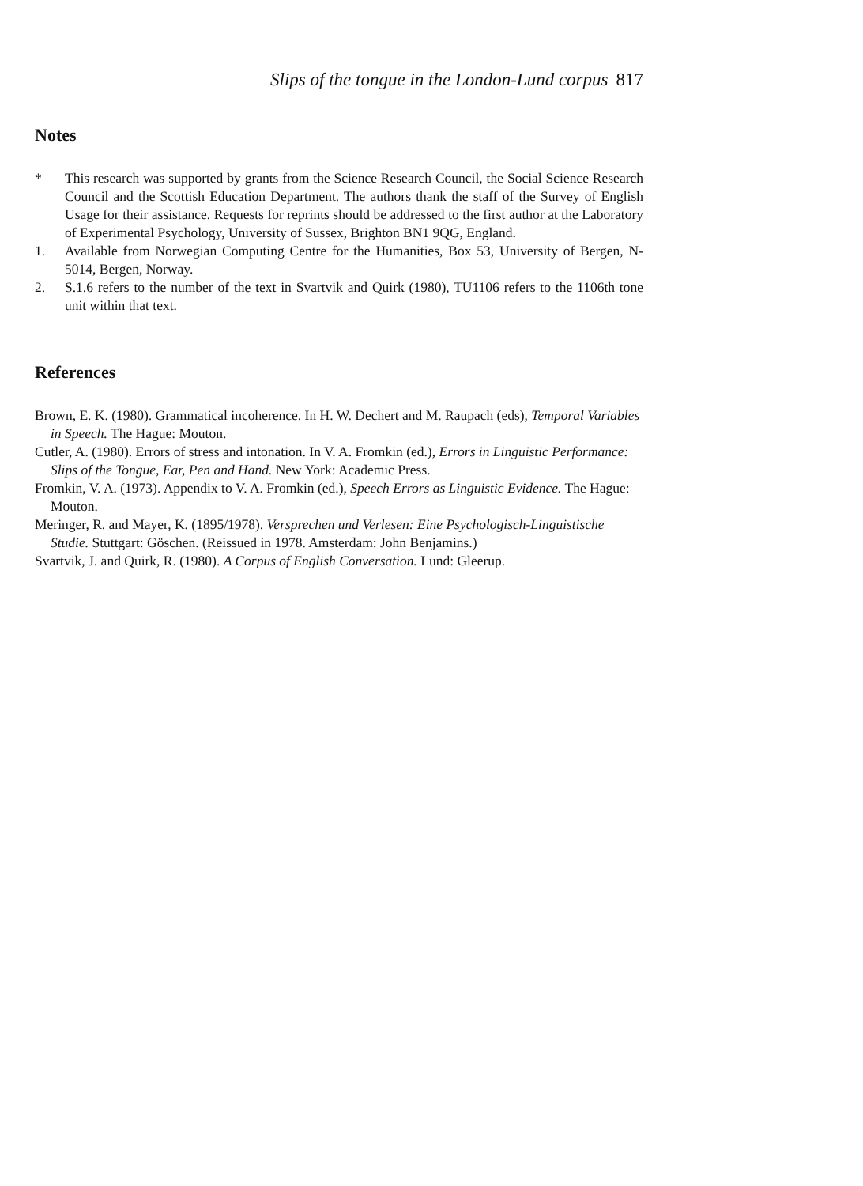Slips of the tongue in the London-Lund corpus 817
Notes
* This research was supported by grants from the Science Research Council, the Social Science Research Council and the Scottish Education Department. The authors thank the staff of the Survey of English Usage for their assistance. Requests for reprints should be addressed to the first author at the Laboratory of Experimental Psychology, University of Sussex, Brighton BN1 9QG, England.
1. Available from Norwegian Computing Centre for the Humanities, Box 53, University of Bergen, N-5014, Bergen, Norway.
2. S.1.6 refers to the number of the text in Svartvik and Quirk (1980), TU1106 refers to the 1106th tone unit within that text.
References
Brown, E. K. (1980). Grammatical incoherence. In H. W. Dechert and M. Raupach (eds), Temporal Variables in Speech. The Hague: Mouton.
Cutler, A. (1980). Errors of stress and intonation. In V. A. Fromkin (ed.), Errors in Linguistic Performance: Slips of the Tongue, Ear, Pen and Hand. New York: Academic Press.
Fromkin, V. A. (1973). Appendix to V. A. Fromkin (ed.), Speech Errors as Linguistic Evidence. The Hague: Mouton.
Meringer, R. and Mayer, K. (1895/1978). Versprechen und Verlesen: Eine Psychologisch-Linguistische Studie. Stuttgart: Göschen. (Reissued in 1978. Amsterdam: John Benjamins.)
Svartvik, J. and Quirk, R. (1980). A Corpus of English Conversation. Lund: Gleerup.